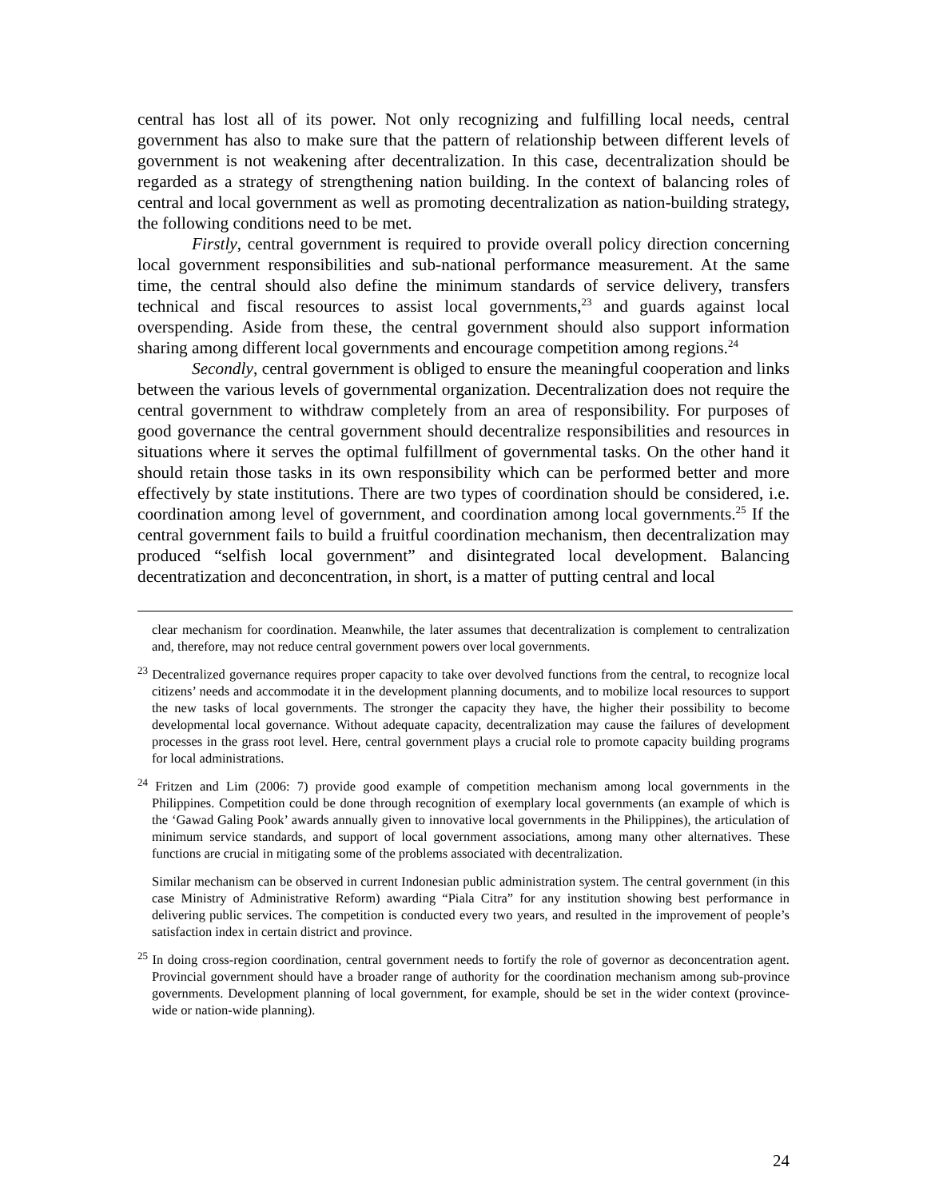central has lost all of its power. Not only recognizing and fulfilling local needs, central government has also to make sure that the pattern of relationship between different levels of government is not weakening after decentralization. In this case, decentralization should be regarded as a strategy of strengthening nation building. In the context of balancing roles of central and local government as well as promoting decentralization as nation-building strategy, the following conditions need to be met.
Firstly, central government is required to provide overall policy direction concerning local government responsibilities and sub-national performance measurement. At the same time, the central should also define the minimum standards of service delivery, transfers technical and fiscal resources to assist local governments,<sup>23</sup> and guards against local overspending. Aside from these, the central government should also support information sharing among different local governments and encourage competition among regions.<sup>24</sup>
Secondly, central government is obliged to ensure the meaningful cooperation and links between the various levels of governmental organization. Decentralization does not require the central government to withdraw completely from an area of responsibility. For purposes of good governance the central government should decentralize responsibilities and resources in situations where it serves the optimal fulfillment of governmental tasks. On the other hand it should retain those tasks in its own responsibility which can be performed better and more effectively by state institutions. There are two types of coordination should be considered, i.e. coordination among level of government, and coordination among local governments.<sup>25</sup> If the central government fails to build a fruitful coordination mechanism, then decentralization may produced “selfish local government” and disintegrated local development. Balancing decentratization and deconcentration, in short, is a matter of putting central and local
clear mechanism for coordination. Meanwhile, the later assumes that decentralization is complement to centralization and, therefore, may not reduce central government powers over local governments.
<sup>23</sup> Decentralized governance requires proper capacity to take over devolved functions from the central, to recognize local citizens’ needs and accommodate it in the development planning documents, and to mobilize local resources to support the new tasks of local governments. The stronger the capacity they have, the higher their possibility to become developmental local governance. Without adequate capacity, decentralization may cause the failures of development processes in the grass root level. Here, central government plays a crucial role to promote capacity building programs for local administrations.
<sup>24</sup> Fritzen and Lim (2006: 7) provide good example of competition mechanism among local governments in the Philippines. Competition could be done through recognition of exemplary local governments (an example of which is the ‘Gawad Galing Pook’ awards annually given to innovative local governments in the Philippines), the articulation of minimum service standards, and support of local government associations, among many other alternatives. These functions are crucial in mitigating some of the problems associated with decentralization.
Similar mechanism can be observed in current Indonesian public administration system. The central government (in this case Ministry of Administrative Reform) awarding “Piala Citra” for any institution showing best performance in delivering public services. The competition is conducted every two years, and resulted in the improvement of people’s satisfaction index in certain district and province.
<sup>25</sup> In doing cross-region coordination, central government needs to fortify the role of governor as deconcentration agent. Provincial government should have a broader range of authority for the coordination mechanism among sub-province governments. Development planning of local government, for example, should be set in the wider context (province-wide or nation-wide planning).
24